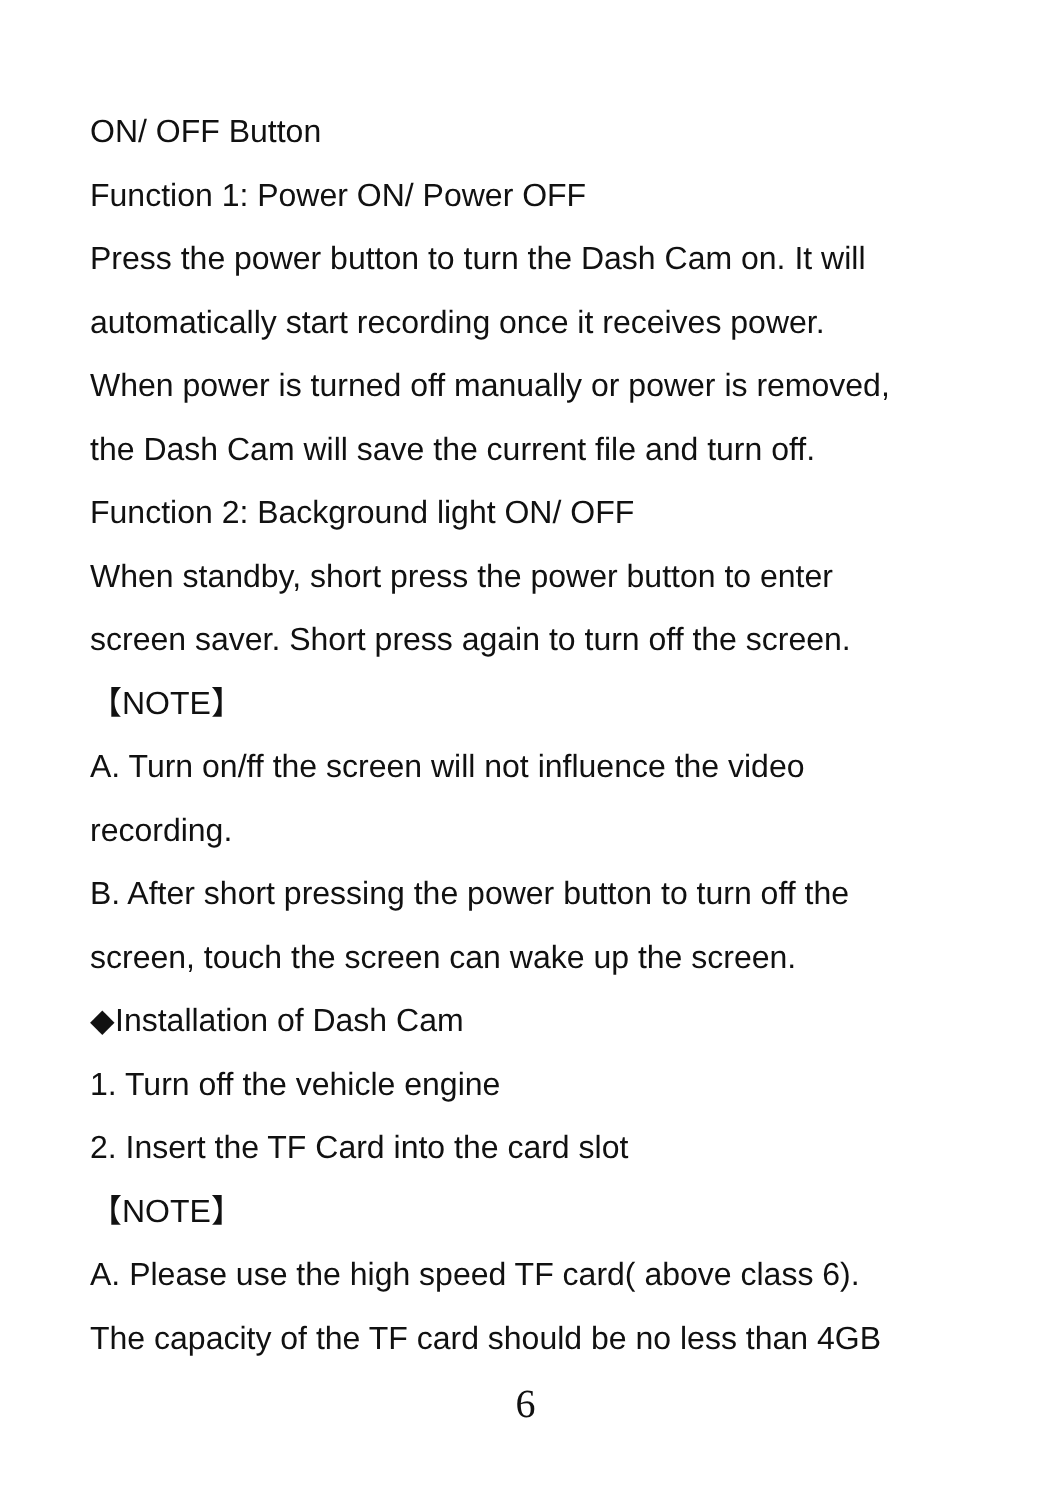ON/ OFF Button
Function 1: Power ON/ Power OFF
Press the power button to turn the Dash Cam on. It will
automatically start recording once it receives power.
When power is turned off manually or power is removed,
the Dash Cam will save the current file and turn off.
Function 2: Background light ON/ OFF
When standby, short press the power button to enter
screen saver. Short press again to turn off the screen.
【NOTE】
A. Turn on/ff the screen will not influence the video
recording.
B. After short pressing the power button to turn off the
screen, touch the screen can wake up the screen.
◆Installation of Dash Cam
1. Turn off the vehicle engine
2. Insert the TF Card into the card slot
【NOTE】
A. Please use the high speed TF card( above class 6).
The capacity of the TF card should be no less than 4GB
6